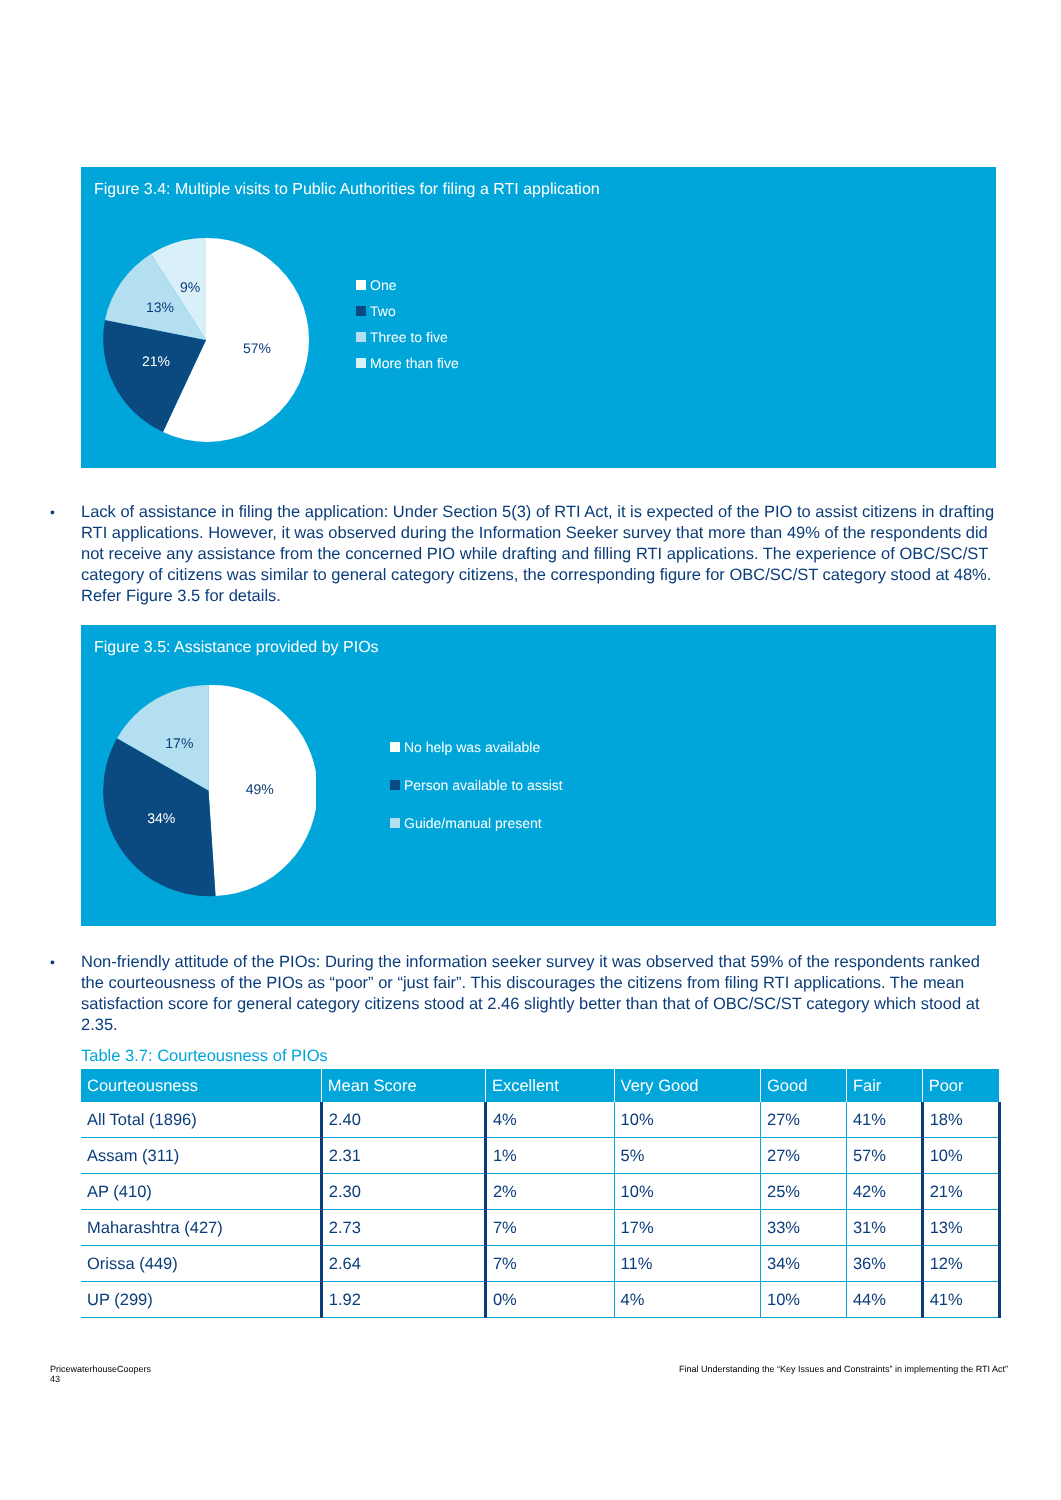Figure 3.4: Multiple visits to Public Authorities for filing a RTI application
57%
21%
13%
9%
One
Two
Three to five
More than five
•
Lack of assistance in filing the application: Under Section 5(3) of RTI Act, it is expected of the PIO to assist citizens in drafting RTI applications. However, it was observed during the Information Seeker survey that more than 49% of the respondents did not receive any assistance from the concerned PIO while drafting and filling RTI applications. The experience of OBC/SC/ST category of citizens was similar to general category citizens, the corresponding figure for OBC/SC/ST category stood at 48%. Refer Figure 3.5 for details.
Figure 3.5: Assistance provided by PIOs
49%
34%
17%
No help was available
Person available to assist
Guide/manual present
•
Non-friendly attitude of the PIOs: During the information seeker survey it was observed that 59% of the respondents ranked the courteousness of the PIOs as “poor” or “just fair”. This discourages the citizens from filing RTI applications. The mean satisfaction score for general category citizens stood at 2.46 slightly better than that of OBC/SC/ST category which stood at 2.35.
Table 3.7: Courteousness of PIOs
| Courteousness | Mean Score | Excellent | Very Good | Good | Fair | Poor |
| --- | --- | --- | --- | --- | --- | --- |
| All Total (1896) | 2.40 | 4% | 10% | 27% | 41% | 18% |
| Assam (311) | 2.31 | 1% | 5% | 27% | 57% | 10% |
| AP (410) | 2.30 | 2% | 10% | 25% | 42% | 21% |
| Maharashtra (427) | 2.73 | 7% | 17% | 33% | 31% | 13% |
| Orissa (449) | 2.64 | 7% | 11% | 34% | 36% | 12% |
| UP (299) | 1.92 | 0% | 4% | 10% | 44% | 41% |
PricewaterhouseCoopers
43
Final Understanding the “Key Issues and Constraints” in implementing the RTI Act”